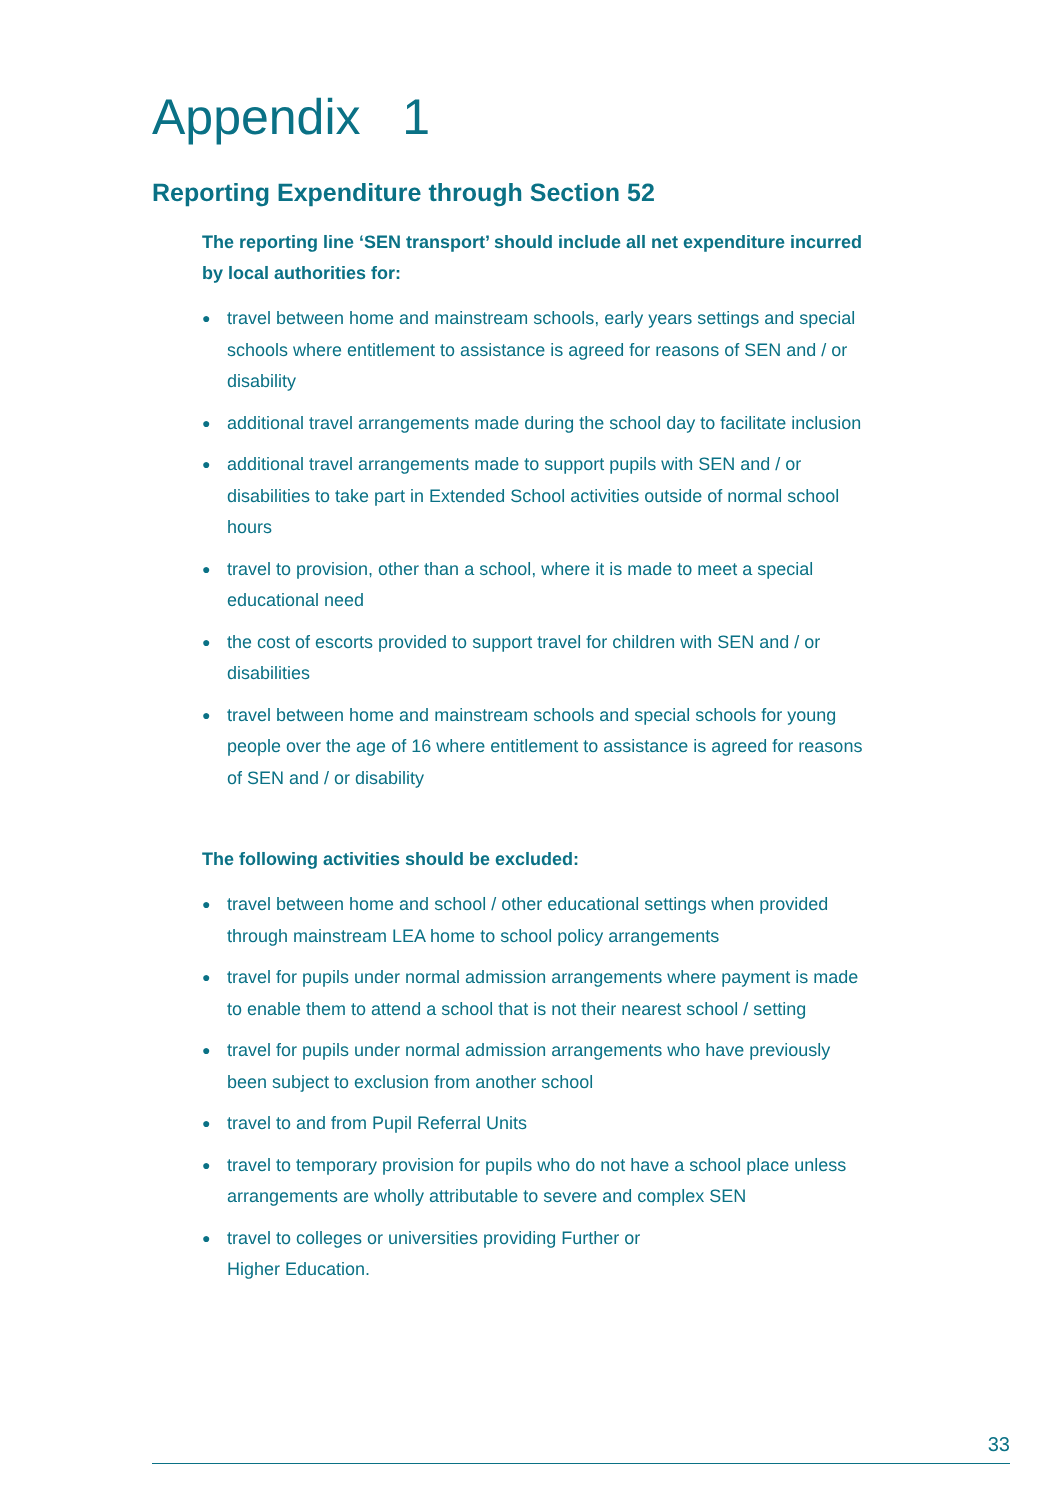Appendix 1
Reporting Expenditure through Section 52
The reporting line ‘SEN transport’ should include all net expenditure incurred by local authorities for:
● travel between home and mainstream schools, early years settings and special schools where entitlement to assistance is agreed for reasons of SEN and / or disability
● additional travel arrangements made during the school day to facilitate inclusion
● additional travel arrangements made to support pupils with SEN and / or disabilities to take part in Extended School activities outside of normal school hours
● travel to provision, other than a school, where it is made to meet a special educational need
● the cost of escorts provided to support travel for children with SEN and / or disabilities
● travel between home and mainstream schools and special schools for young people over the age of 16 where entitlement to assistance is agreed for reasons of SEN and / or disability
The following activities should be excluded:
● travel between home and school / other educational settings when provided through mainstream LEA home to school policy arrangements
● travel for pupils under normal admission arrangements where payment is made to enable them to attend a school that is not their nearest school / setting
● travel for pupils under normal admission arrangements who have previously been subject to exclusion from another school
● travel to and from Pupil Referral Units
● travel to temporary provision for pupils who do not have a school place unless arrangements are wholly attributable to severe and complex SEN
● travel to colleges or universities providing Further or
Higher Education.
33